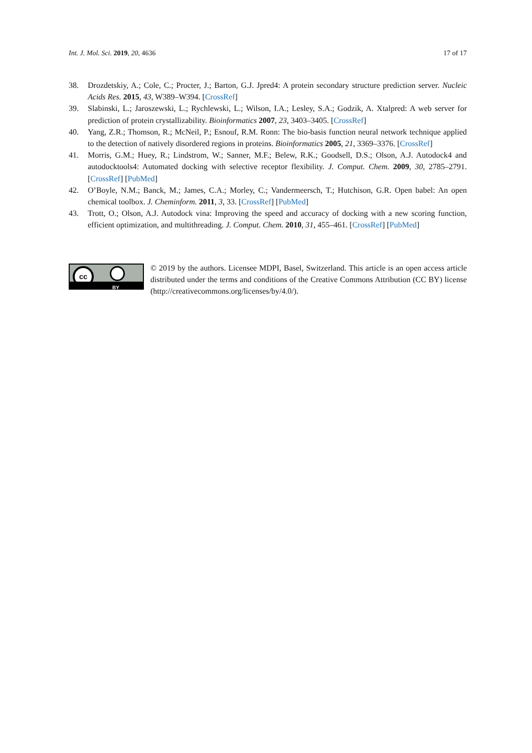Int. J. Mol. Sci. 2019, 20, 4636 17 of 17
38. Drozdetskiy, A.; Cole, C.; Procter, J.; Barton, G.J. Jpred4: A protein secondary structure prediction server. Nucleic Acids Res. 2015, 43, W389–W394. [CrossRef]
39. Slabinski, L.; Jaroszewski, L.; Rychlewski, L.; Wilson, I.A.; Lesley, S.A.; Godzik, A. Xtalpred: A web server for prediction of protein crystallizability. Bioinformatics 2007, 23, 3403–3405. [CrossRef]
40. Yang, Z.R.; Thomson, R.; McNeil, P.; Esnouf, R.M. Ronn: The bio-basis function neural network technique applied to the detection of natively disordered regions in proteins. Bioinformatics 2005, 21, 3369–3376. [CrossRef]
41. Morris, G.M.; Huey, R.; Lindstrom, W.; Sanner, M.F.; Belew, R.K.; Goodsell, D.S.; Olson, A.J. Autodock4 and autodocktools4: Automated docking with selective receptor flexibility. J. Comput. Chem. 2009, 30, 2785–2791. [CrossRef] [PubMed]
42. O’Boyle, N.M.; Banck, M.; James, C.A.; Morley, C.; Vandermeersch, T.; Hutchison, G.R. Open babel: An open chemical toolbox. J. Cheminform. 2011, 3, 33. [CrossRef] [PubMed]
43. Trott, O.; Olson, A.J. Autodock vina: Improving the speed and accuracy of docking with a new scoring function, efficient optimization, and multithreading. J. Comput. Chem. 2010, 31, 455–461. [CrossRef] [PubMed]
cc
BY
© 2019 by the authors. Licensee MDPI, Basel, Switzerland. This article is an open access article distributed under the terms and conditions of the Creative Commons Attribution (CC BY) license (http://creativecommons.org/licenses/by/4.0/).